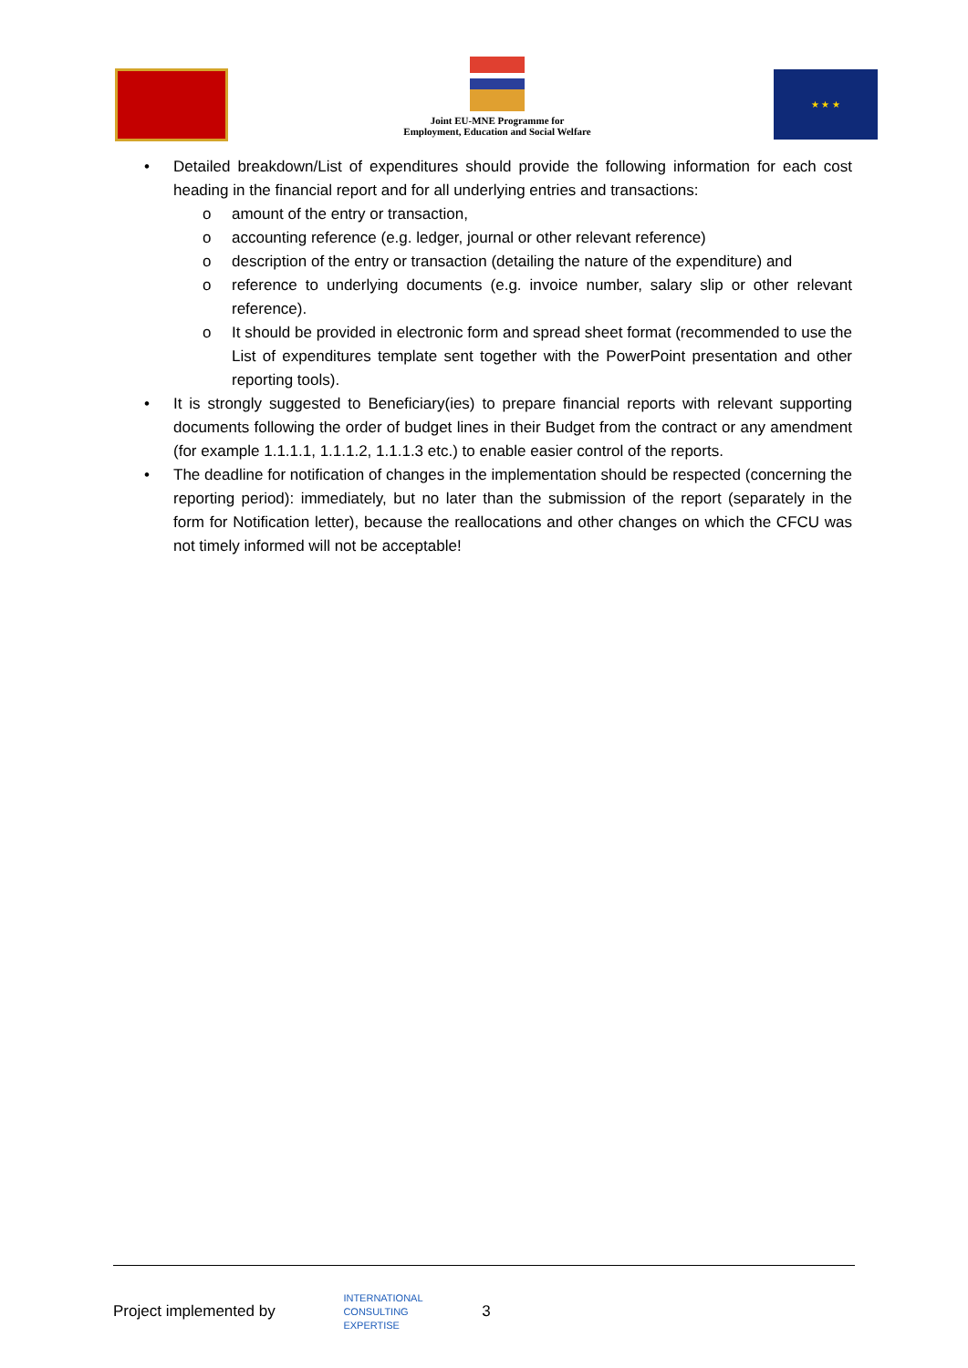Joint EU-MNE Programme for
Employment, Education and Social Welfare
★ ★ ★
• Detailed breakdown/List of expenditures should provide the following information for each cost heading in the financial report and for all underlying entries and transactions:
o amount of the entry or transaction,
o accounting reference (e.g. ledger, journal or other relevant reference)
o description of the entry or transaction (detailing the nature of the expenditure) and
o reference to underlying documents (e.g. invoice number, salary slip or other relevant reference).
o It should be provided in electronic form and spread sheet format (recommended to use the List of expenditures template sent together with the PowerPoint presentation and other reporting tools).
• It is strongly suggested to Beneficiary(ies) to prepare financial reports with relevant supporting documents following the order of budget lines in their Budget from the contract or any amendment (for example 1.1.1.1, 1.1.1.2, 1.1.1.3 etc.) to enable easier control of the reports.
• The deadline for notification of changes in the implementation should be respected (concerning the reporting period): immediately, but no later than the submission of the report (separately in the form for Notification letter), because the reallocations and other changes on which the CFCU was not timely informed will not be acceptable!
Project implemented by INTERNATIONAL
CONSULTING
EXPERTISE 3